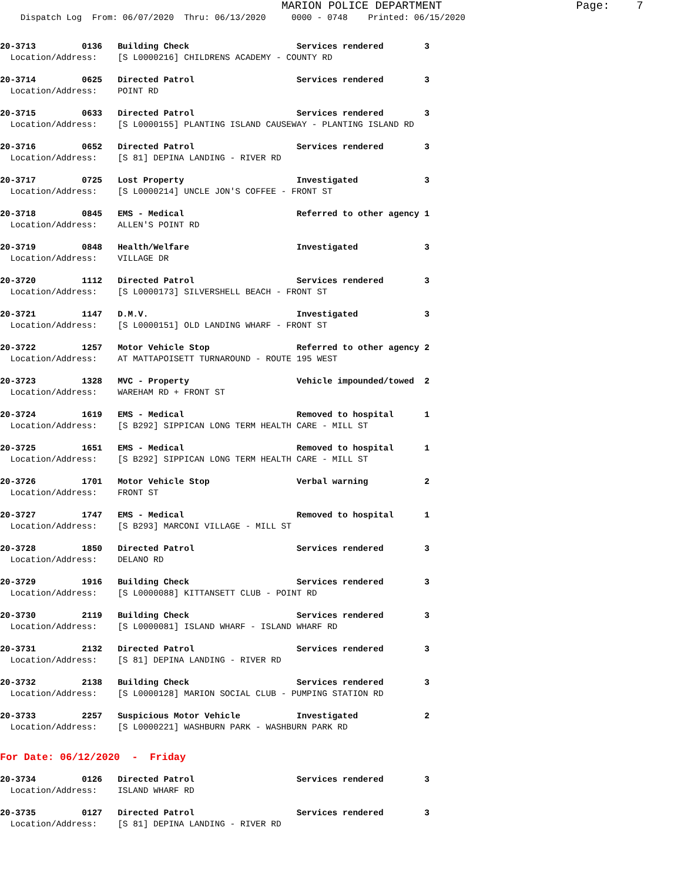MARION POLICE DEPARTMENT Page: 7
Dispatch Log From: 06/07/2020 Thru: 06/13/2020 0000 - 0748 Printed: 06/15/2020
20-3713 0136 Building Check Services rendered 3 Location/Address: [S L0000216] CHILDRENS ACADEMY - COUNTY RD
20-3714 0625 Directed Patrol Services rendered 3 Location/Address: POINT RD
20-3715 0633 Directed Patrol Services rendered 3 Location/Address: [S L0000155] PLANTING ISLAND CAUSEWAY - PLANTING ISLAND RD
20-3716 0652 Directed Patrol Services rendered 3 Location/Address: [S 81] DEPINA LANDING - RIVER RD
20-3717 0725 Lost Property Investigated 3 Location/Address: [S L0000214] UNCLE JON'S COFFEE - FRONT ST
20-3718 0845 EMS - Medical Referred to other agency 1 Location/Address: ALLEN'S POINT RD
20-3719 0848 Health/Welfare Investigated 3 Location/Address: VILLAGE DR
20-3720 1112 Directed Patrol Services rendered 3 Location/Address: [S L0000173] SILVERSHELL BEACH - FRONT ST
20-3721 1147 D.M.V. Investigated 3 Location/Address: [S L0000151] OLD LANDING WHARF - FRONT ST
20-3722 1257 Motor Vehicle Stop Referred to other agency 2 Location/Address: AT MATTAPOISETT TURNAROUND - ROUTE 195 WEST
20-3723 1328 MVC - Property Vehicle impounded/towed 2 Location/Address: WAREHAM RD + FRONT ST
20-3724 1619 EMS - Medical Removed to hospital 1 Location/Address: [S B292] SIPPICAN LONG TERM HEALTH CARE - MILL ST
20-3725 1651 EMS - Medical Removed to hospital 1 Location/Address: [S B292] SIPPICAN LONG TERM HEALTH CARE - MILL ST
20-3726 1701 Motor Vehicle Stop Verbal warning 2 Location/Address: FRONT ST
20-3727 1747 EMS - Medical Removed to hospital 1 Location/Address: [S B293] MARCONI VILLAGE - MILL ST
20-3728 1850 Directed Patrol Services rendered 3 Location/Address: DELANO RD
20-3729 1916 Building Check Services rendered 3 Location/Address: [S L0000088] KITTANSETT CLUB - POINT RD
20-3730 2119 Building Check Services rendered 3 Location/Address: [S L0000081] ISLAND WHARF - ISLAND WHARF RD
20-3731 2132 Directed Patrol Services rendered 3 Location/Address: [S 81] DEPINA LANDING - RIVER RD
20-3732 2138 Building Check Services rendered 3 Location/Address: [S L0000128] MARION SOCIAL CLUB - PUMPING STATION RD
20-3733 2257 Suspicious Motor Vehicle Investigated 2 Location/Address: [S L0000221] WASHBURN PARK - WASHBURN PARK RD
For Date: 06/12/2020 - Friday
20-3734 0126 Directed Patrol Services rendered 3 Location/Address: ISLAND WHARF RD
20-3735 0127 Directed Patrol Services rendered 3 Location/Address: [S 81] DEPINA LANDING - RIVER RD